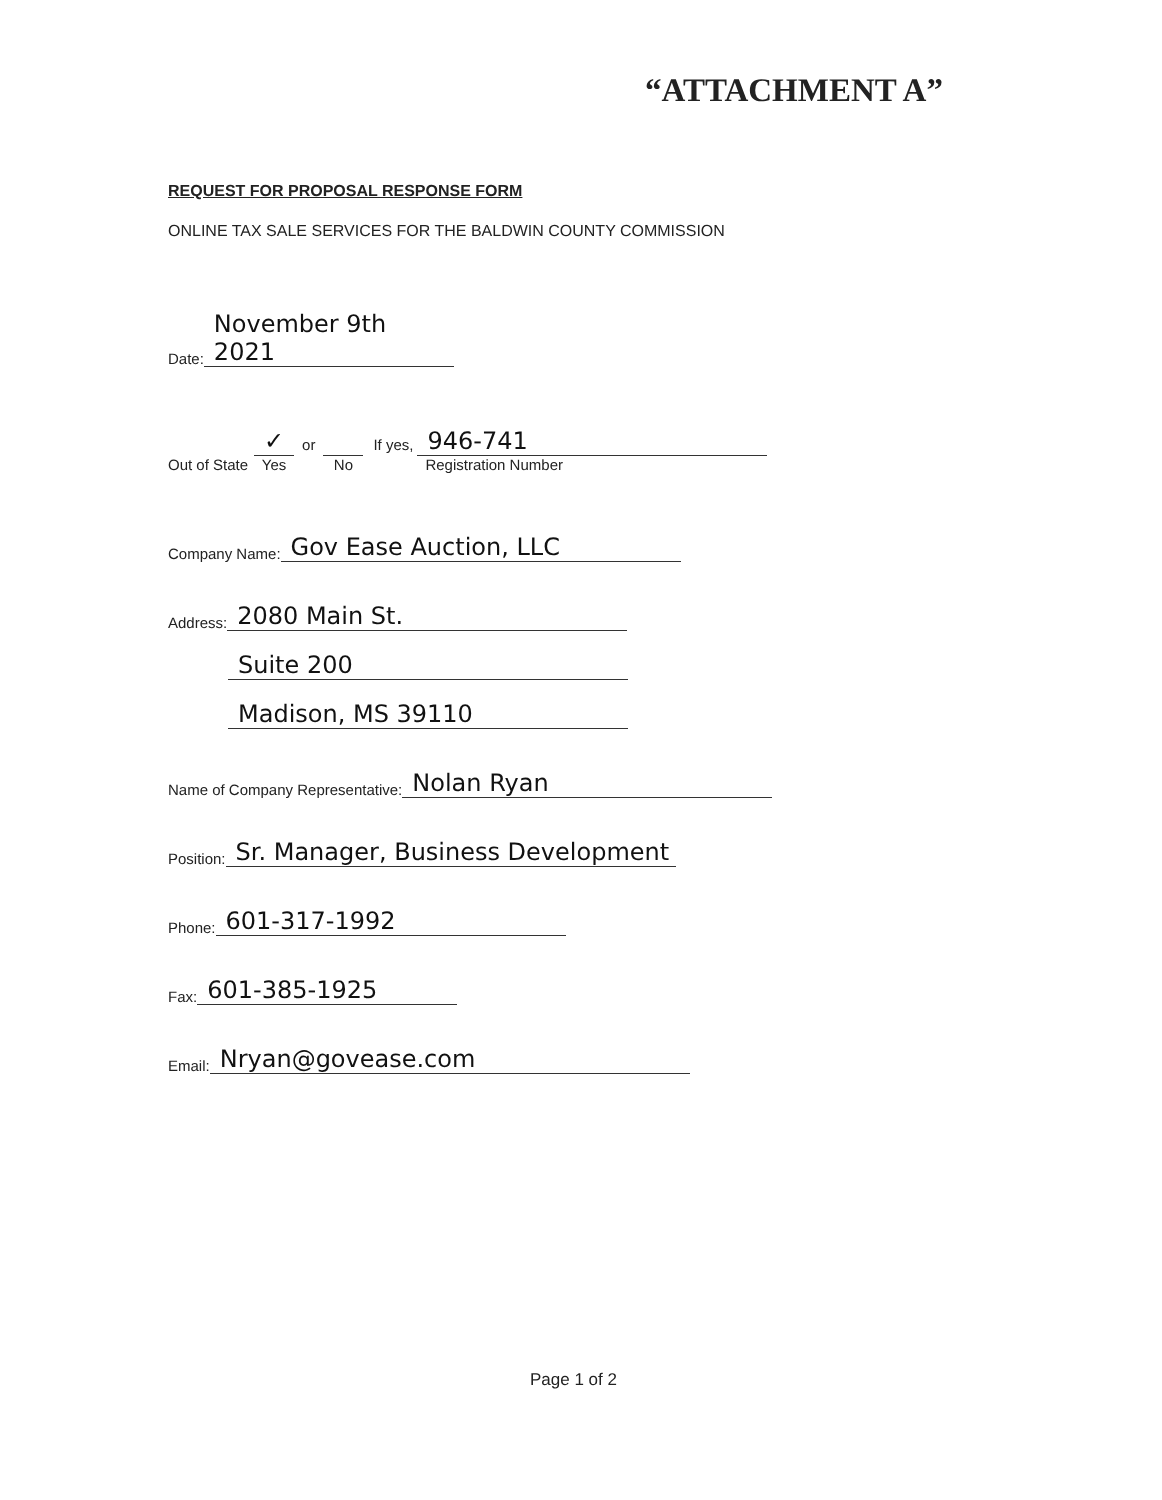“ATTACHMENT A”
REQUEST FOR PROPOSAL RESPONSE FORM
ONLINE TAX SALE SERVICES FOR THE BALDWIN COUNTY COMMISSION
Date: November 9th 2021
Out of State
✓
Yes
or
No
If yes,
946-741
Registration Number
Company Name: Gov Ease Auction, LLC
Address: 2080 Main St.
Suite 200
Madison, MS 39110
Name of Company Representative: Nolan Ryan
Position: Sr. Manager, Business Development
Phone: 601-317-1992
Fax: 601-385-1925
Email: Nryan@govease.com
Page 1 of 2